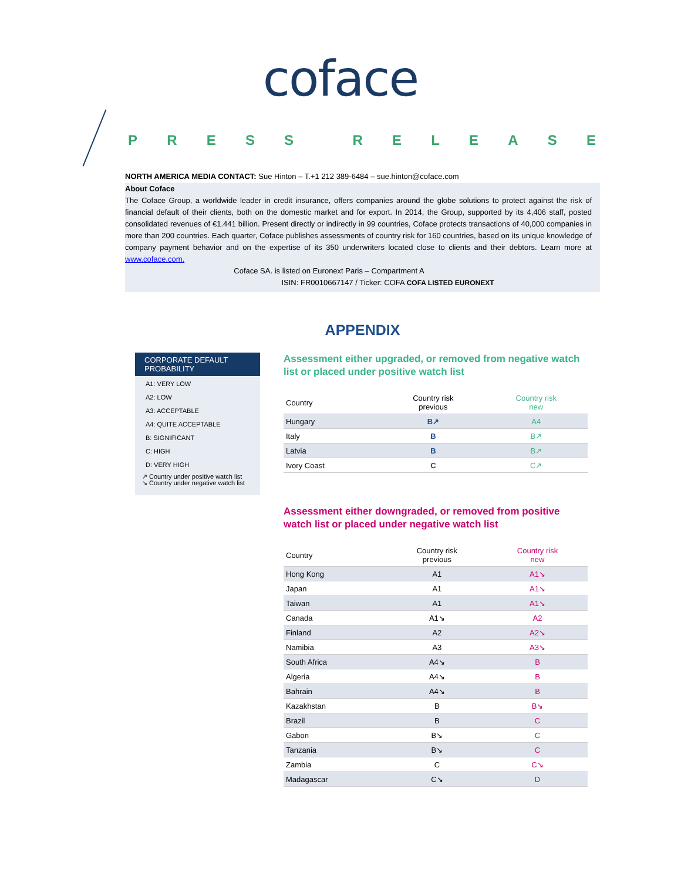coface
PRESS RELEASE
NORTH AMERICA MEDIA CONTACT: Sue Hinton – T.+1 212 389-6484 – sue.hinton@coface.com
About Coface
The Coface Group, a worldwide leader in credit insurance, offers companies around the globe solutions to protect against the risk of financial default of their clients, both on the domestic market and for export. In 2014, the Group, supported by its 4,406 staff, posted consolidated revenues of €1.441 billion. Present directly or indirectly in 99 countries, Coface protects transactions of 40,000 companies in more than 200 countries. Each quarter, Coface publishes assessments of country risk for 160 countries, based on its unique knowledge of company payment behavior and on the expertise of its 350 underwriters located close to clients and their debtors. Learn more at www.coface.com.
Coface SA. is listed on Euronext Paris – Compartment A
ISIN: FR0010667147 / Ticker: COFA COFA LISTED EURONEXT
APPENDIX
CORPORATE DEFAULT PROBABILITY
A1: VERY LOW
A2: LOW
A3: ACCEPTABLE
A4: QUITE ACCEPTABLE
B: SIGNIFICANT
C: HIGH
D: VERY HIGH
↗ Country under positive watch list
↘ Country under negative watch list
Assessment either upgraded, or removed from negative watch list or placed under positive watch list
| Country | Country risk previous | Country risk new |
| --- | --- | --- |
| Hungary | B↗ | A4 |
| Italy | B | B↗ |
| Latvia | B | B↗ |
| Ivory Coast | C | C↗ |
Assessment either downgraded, or removed from positive watch list or placed under negative watch list
| Country | Country risk previous | Country risk new |
| --- | --- | --- |
| Hong Kong | A1 | A1↘ |
| Japan | A1 | A1↘ |
| Taiwan | A1 | A1↘ |
| Canada | A1↘ | A2 |
| Finland | A2 | A2↘ |
| Namibia | A3 | A3↘ |
| South Africa | A4↘ | B |
| Algeria | A4↘ | B |
| Bahrain | A4↘ | B |
| Kazakhstan | B | B↘ |
| Brazil | B | C |
| Gabon | B↘ | C |
| Tanzania | B↘ | C |
| Zambia | C | C↘ |
| Madagascar | C↘ | D |